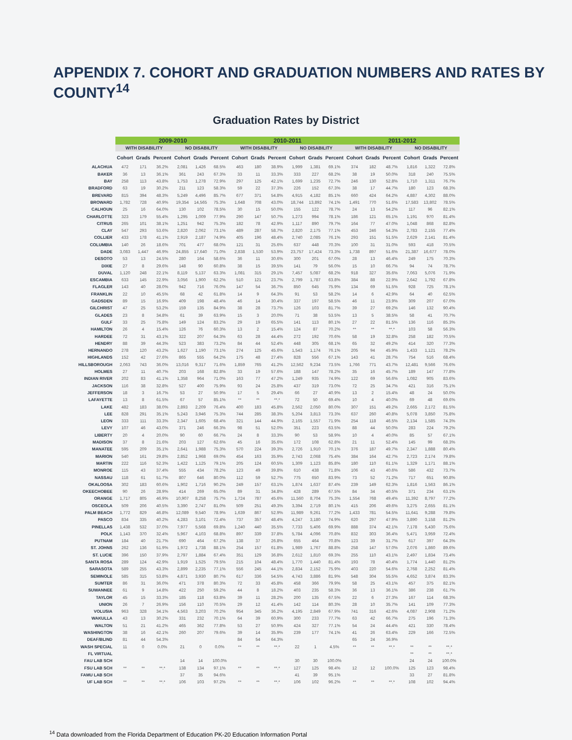APPENDIX 7. COHORT AND GRADUATION NUMBERS AND RATES BY COUNTY<sup>14</sup>
Graduation Rates by District
| | 2009-2010 | | | | | | 2010-2011 | | | | | | 2011-2012 | | | | | |
| --- | --- | --- | --- | --- | --- | --- | --- | --- | --- | --- | --- | --- | --- | --- | --- | --- | --- | --- |
| | WITH DISABILITY | | | NO DISABILITY | | | WITH DISABILITY | | | NO DISABILITY | | | WITH DISABILITY | | | NO DISABILITY | | |
| | Cohort | Grads | Percent | Cohort | Grads | Percent | Cohort | Grads | Percent | Cohort | Grads | Percent | Cohort | Grads | Percent | Cohort | Grads | Percent |
| ALACHUA | 472 | 171 | 36.2% | 2,081 | 1,426 | 68.5% | 463 | 180 | 38.9% | 1,999 | 1,381 | 69.1% | 374 | 182 | 48.7% | 1,816 | 1,322 | 72.8% |
| BAKER | 36 | 13 | 36.1% | 361 | 243 | 67.3% | 33 | 11 | 33.3% | 333 | 227 | 68.2% | 38 | 19 | 50.0% | 318 | 240 | 75.5% |
| BAY | 258 | 113 | 43.8% | 1,753 | 1,278 | 72.9% | 297 | 125 | 42.1% | 1,699 | 1,235 | 72.7% | 246 | 130 | 52.8% | 1,710 | 1,311 | 76.7% |
| BRADFORD | 63 | 19 | 30.2% | 211 | 123 | 58.3% | 59 | 22 | 37.3% | 226 | 152 | 67.3% | 38 | 17 | 44.7% | 180 | 123 | 68.3% |
| BREVARD | 815 | 394 | 48.3% | 5,249 | 4,496 | 85.7% | 677 | 371 | 54.8% | 4,915 | 4,182 | 85.1% | 660 | 424 | 64.2% | 4,887 | 4,302 | 88.0% |
| BROWARD | 1,782 | 728 | 40.9% | 19,354 | 14,565 | 75.3% | 1,648 | 708 | 43.0% | 18,744 | 13,892 | 74.1% | 1,491 | 770 | 51.6% | 17,583 | 13,802 | 78.5% |
| CALHOUN | 25 | 16 | 64.0% | 130 | 102 | 78.5% | 30 | 15 | 50.0% | 155 | 122 | 78.7% | 24 | 13 | 54.2% | 117 | 96 | 82.1% |
| CHARLOTTE | 323 | 179 | 55.4% | 1,295 | 1,009 | 77.9% | 290 | 147 | 50.7% | 1,273 | 994 | 78.1% | 186 | 121 | 65.1% | 1,191 | 970 | 81.4% |
| CITRUS | 265 | 101 | 38.1% | 1,251 | 942 | 75.3% | 182 | 78 | 42.9% | 1,117 | 890 | 79.7% | 164 | 77 | 47.0% | 1,048 | 868 | 82.8% |
| CLAY | 547 | 293 | 53.6% | 2,820 | 2,062 | 73.1% | 489 | 287 | 58.7% | 2,820 | 2,175 | 77.1% | 453 | 246 | 54.3% | 2,783 | 2,155 | 77.4% |
| COLLIER | 433 | 178 | 41.1% | 2,919 | 2,187 | 74.9% | 405 | 196 | 48.4% | 2,740 | 2,085 | 76.1% | 293 | 151 | 51.5% | 2,629 | 2,141 | 81.4% |
| COLUMBIA | 140 | 26 | 18.6% | 701 | 477 | 68.0% | 121 | 31 | 25.6% | 637 | 448 | 70.3% | 100 | 31 | 31.0% | 593 | 418 | 70.5% |
| DADE | 3,083 | 1,447 | 46.9% | 24,855 | 17,640 | 71.0% | 2,838 | 1,530 | 53.9% | 23,757 | 17,424 | 73.3% | 1,738 | 897 | 51.6% | 21,387 | 16,677 | 78.0% |
| DESOTO | 53 | 13 | 24.5% | 280 | 164 | 58.6% | 36 | 11 | 30.6% | 300 | 201 | 67.0% | 28 | 13 | 46.4% | 249 | 175 | 70.3% |
| DIXIE | 27 | 8 | 29.6% | 148 | 90 | 60.8% | 38 | 15 | 39.5% | 141 | 79 | 56.0% | 15 | 10 | 66.7% | 94 | 74 | 78.7% |
| DUVAL | 1,120 | 248 | 22.1% | 8,119 | 5,137 | 63.3% | 1,081 | 315 | 29.1% | 7,457 | 5,087 | 68.2% | 918 | 327 | 35.6% | 7,063 | 5,076 | 71.9% |
| ESCAMBIA | 633 | 145 | 22.9% | 3,056 | 1,900 | 62.2% | 510 | 121 | 23.7% | 2,799 | 1,787 | 63.8% | 384 | 88 | 22.9% | 2,642 | 1,792 | 67.8% |
| FLAGLER | 143 | 40 | 28.0% | 942 | 716 | 76.0% | 147 | 54 | 36.7% | 850 | 645 | 75.9% | 134 | 69 | 51.5% | 928 | 725 | 78.1% |
| FRANKLIN | 22 | 10 | 45.5% | 68 | 42 | 61.8% | 14 | 9 | 64.3% | 91 | 53 | 58.2% | 14 | 6 | 42.9% | 64 | 40 | 62.5% |
| GADSDEN | 89 | 15 | 16.9% | 409 | 198 | 48.4% | 46 | 14 | 30.4% | 337 | 197 | 58.5% | 46 | 11 | 23.9% | 309 | 207 | 67.0% |
| GILCHRIST | 47 | 25 | 53.2% | 159 | 135 | 84.9% | 38 | 28 | 73.7% | 126 | 103 | 81.7% | 39 | 27 | 69.2% | 146 | 132 | 90.4% |
| GLADES | 23 | 8 | 34.8% | 61 | 39 | 63.9% | 15 | 3 | 20.0% | 71 | 38 | 53.5% | 13 | 5 | 38.5% | 58 | 41 | 70.7% |
| GULF | 33 | 25 | 75.8% | 149 | 124 | 83.2% | 29 | 19 | 65.5% | 141 | 113 | 80.1% | 27 | 22 | 81.5% | 136 | 116 | 85.3% |
| HAMILTON | 26 | 4 | 15.4% | 126 | 76 | 60.3% | 13 | 2 | 15.4% | 124 | 87 | 70.2% | ** | ** | **.* | 103 | 58 | 56.3% |
| HARDEE | 72 | 31 | 43.1% | 322 | 207 | 64.3% | 63 | 28 | 44.4% | 272 | 192 | 70.6% | 58 | 19 | 32.8% | 258 | 182 | 70.5% |
| HENDRY | 88 | 39 | 44.3% | 523 | 383 | 73.2% | 84 | 44 | 52.4% | 448 | 305 | 68.1% | 65 | 32 | 49.2% | 414 | 320 | 77.3% |
| HERNANDO | 278 | 120 | 43.2% | 1,627 | 1,190 | 73.1% | 274 | 125 | 45.6% | 1,543 | 1,174 | 76.1% | 205 | 94 | 45.9% | 1,433 | 1,121 | 78.2% |
| HIGHLANDS | 152 | 42 | 27.6% | 865 | 555 | 64.2% | 175 | 48 | 27.4% | 828 | 556 | 67.1% | 143 | 41 | 28.7% | 754 | 516 | 68.4% |
| HILLSBOROUGH | 2,063 | 743 | 36.0% | 13,016 | 9,317 | 71.6% | 1,859 | 765 | 41.2% | 12,562 | 9,234 | 73.5% | 1,766 | 771 | 43.7% | 12,481 | 9,566 | 76.6% |
| HOLMES | 27 | 11 | 40.7% | 203 | 168 | 82.8% | 33 | 19 | 57.6% | 188 | 147 | 78.2% | 35 | 16 | 45.7% | 189 | 147 | 77.8% |
| INDIAN RIVER | 202 | 83 | 41.1% | 1,358 | 964 | 71.0% | 163 | 77 | 47.2% | 1,249 | 935 | 74.9% | 122 | 69 | 56.6% | 1,082 | 905 | 83.6% |
| JACKSON | 116 | 38 | 32.8% | 527 | 400 | 75.9% | 93 | 24 | 25.8% | 437 | 319 | 73.0% | 72 | 25 | 34.7% | 421 | 316 | 75.1% |
| JEFFERSON | 18 | 3 | 16.7% | 53 | 27 | 50.9% | 17 | 5 | 29.4% | 66 | 27 | 40.9% | 13 | 2 | 15.4% | 48 | 24 | 50.0% |
| LAFAYETTE | 13 | 8 | 61.5% | 67 | 57 | 85.1% | ** | ** | **.* | 72 | 50 | 69.4% | 10 | 4 | 40.0% | 69 | 48 | 69.6% |
| LAKE | 482 | 183 | 38.0% | 2,893 | 2,209 | 76.4% | 400 | 183 | 45.8% | 2,562 | 2,050 | 80.0% | 307 | 151 | 49.2% | 2,665 | 2,172 | 81.5% |
| LEE | 828 | 291 | 35.1% | 5,243 | 3,946 | 75.3% | 744 | 285 | 38.3% | 5,204 | 3,813 | 73.3% | 637 | 260 | 40.8% | 5,078 | 3,850 | 75.8% |
| LEON | 333 | 111 | 33.3% | 2,347 | 1,605 | 68.4% | 321 | 144 | 44.9% | 2,165 | 1,557 | 71.9% | 254 | 118 | 46.5% | 2,134 | 1,585 | 74.3% |
| LEVY | 107 | 46 | 43.0% | 371 | 246 | 66.3% | 98 | 51 | 52.0% | 351 | 223 | 63.5% | 88 | 44 | 50.0% | 283 | 224 | 79.2% |
| LIBERTY | 20 | 4 | 20.0% | 90 | 60 | 66.7% | 24 | 8 | 33.3% | 90 | 53 | 58.9% | 10 | 4 | 40.0% | 85 | 57 | 67.1% |
| MADISON | 37 | 8 | 21.6% | 203 | 127 | 62.6% | 45 | 16 | 35.6% | 172 | 108 | 62.8% | 21 | 11 | 52.4% | 145 | 99 | 68.3% |
| MANATEE | 595 | 209 | 35.1% | 2,641 | 1,988 | 75.3% | 570 | 224 | 39.3% | 2,726 | 1,910 | 70.1% | 376 | 187 | 49.7% | 2,347 | 1,888 | 80.4% |
| MARION | 540 | 161 | 29.8% | 2,852 | 1,968 | 69.0% | 454 | 163 | 35.9% | 2,743 | 2,068 | 75.4% | 384 | 164 | 42.7% | 2,723 | 2,174 | 79.8% |
| MARTIN | 222 | 116 | 52.3% | 1,422 | 1,125 | 79.1% | 205 | 124 | 60.5% | 1,309 | 1,123 | 85.8% | 180 | 110 | 61.1% | 1,329 | 1,171 | 88.1% |
| MONROE | 115 | 43 | 37.4% | 555 | 434 | 78.2% | 123 | 49 | 39.8% | 610 | 438 | 71.8% | 106 | 43 | 40.6% | 586 | 432 | 73.7% |
| NASSAU | 118 | 61 | 51.7% | 807 | 646 | 80.0% | 112 | 59 | 52.7% | 775 | 650 | 83.9% | 73 | 52 | 71.2% | 717 | 651 | 90.8% |
| OKALOOSA | 302 | 183 | 60.6% | 1,902 | 1,716 | 90.2% | 249 | 157 | 63.1% | 1,874 | 1,637 | 87.4% | 239 | 149 | 62.3% | 1,816 | 1,563 | 86.1% |
| OKEECHOBEE | 90 | 26 | 28.9% | 414 | 269 | 65.0% | 89 | 31 | 34.8% | 428 | 289 | 67.5% | 84 | 34 | 40.5% | 371 | 234 | 63.1% |
| ORANGE | 1,717 | 805 | 46.9% | 10,907 | 8,258 | 75.7% | 1,724 | 787 | 45.6% | 11,560 | 8,704 | 75.3% | 1,554 | 768 | 49.4% | 11,392 | 8,797 | 77.2% |
| OSCEOLA | 509 | 206 | 40.5% | 3,390 | 2,747 | 81.0% | 509 | 251 | 49.3% | 3,394 | 2,719 | 80.1% | 415 | 206 | 49.6% | 3,275 | 2,655 | 81.1% |
| PALM BEACH | 1,772 | 829 | 46.8% | 12,089 | 9,540 | 78.9% | 1,639 | 867 | 52.9% | 11,989 | 9,261 | 77.2% | 1,433 | 781 | 54.5% | 11,641 | 9,288 | 79.8% |
| PASCO | 834 | 335 | 40.2% | 4,283 | 3,101 | 72.4% | 737 | 357 | 48.4% | 4,247 | 3,180 | 74.9% | 620 | 297 | 47.9% | 3,890 | 3,158 | 81.2% |
| PINELLAS | 1,438 | 532 | 37.0% | 7,977 | 5,568 | 69.8% | 1,240 | 440 | 35.5% | 7,733 | 5,406 | 69.9% | 888 | 374 | 42.1% | 7,178 | 5,430 | 75.6% |
| POLK | 1,143 | 370 | 32.4% | 5,967 | 4,103 | 68.8% | 897 | 339 | 37.8% | 5,784 | 4,096 | 70.8% | 832 | 303 | 36.4% | 5,471 | 3,959 | 72.4% |
| PUTNAM | 184 | 40 | 21.7% | 690 | 464 | 67.2% | 138 | 37 | 26.8% | 655 | 464 | 70.8% | 123 | 39 | 31.7% | 617 | 397 | 64.3% |
| ST. JOHNS | 262 | 136 | 51.9% | 1,972 | 1,738 | 88.1% | 254 | 157 | 61.8% | 1,989 | 1,767 | 88.8% | 258 | 147 | 57.0% | 2,076 | 1,860 | 89.6% |
| ST. LUCIE | 396 | 150 | 37.9% | 2,797 | 1,884 | 67.4% | 351 | 129 | 36.8% | 2,612 | 1,810 | 69.3% | 255 | 110 | 43.1% | 2,497 | 1,834 | 73.4% |
| SANTA ROSA | 289 | 124 | 42.9% | 1,919 | 1,525 | 79.5% | 215 | 104 | 48.4% | 1,770 | 1,440 | 81.4% | 193 | 78 | 40.4% | 1,774 | 1,440 | 81.2% |
| SARASOTA | 589 | 255 | 43.3% | 2,899 | 2,235 | 77.1% | 556 | 245 | 44.1% | 2,834 | 2,152 | 75.9% | 403 | 220 | 54.6% | 2,768 | 2,252 | 81.4% |
| SEMINOLE | 585 | 315 | 53.8% | 4,871 | 3,930 | 80.7% | 617 | 336 | 54.5% | 4,743 | 3,886 | 81.9% | 548 | 304 | 55.5% | 4,652 | 3,874 | 83.3% |
| SUMTER | 86 | 31 | 36.0% | 471 | 378 | 80.3% | 72 | 33 | 45.8% | 458 | 366 | 79.9% | 58 | 25 | 43.1% | 457 | 375 | 82.1% |
| SUWANNEE | 61 | 9 | 14.8% | 422 | 250 | 59.2% | 44 | 8 | 18.2% | 403 | 235 | 58.3% | 36 | 13 | 36.1% | 386 | 238 | 61.7% |
| TAYLOR | 45 | 15 | 33.3% | 185 | 118 | 63.8% | 39 | 11 | 28.2% | 200 | 135 | 67.5% | 22 | 6 | 27.3% | 167 | 114 | 68.3% |
| UNION | 26 | 7 | 26.9% | 156 | 110 | 70.5% | 29 | 12 | 41.4% | 142 | 114 | 80.3% | 28 | 10 | 35.7% | 141 | 109 | 77.3% |
| VOLUSIA | 963 | 328 | 34.1% | 4,563 | 3,203 | 70.2% | 954 | 345 | 36.2% | 4,195 | 2,849 | 67.9% | 741 | 316 | 42.6% | 4,087 | 2,908 | 71.2% |
| WAKULLA | 43 | 13 | 30.2% | 331 | 232 | 70.1% | 64 | 39 | 60.9% | 300 | 233 | 77.7% | 63 | 42 | 66.7% | 275 | 196 | 71.3% |
| WALTON | 51 | 21 | 41.2% | 465 | 362 | 77.8% | 53 | 27 | 50.9% | 424 | 327 | 77.1% | 54 | 24 | 44.4% | 421 | 330 | 78.4% |
| WASHINGTON | 38 | 16 | 42.1% | 260 | 207 | 79.6% | 39 | 14 | 35.9% | 239 | 177 | 74.1% | 41 | 26 | 63.4% | 229 | 166 | 72.5% |
| DEAF/BLIND | 81 | 44 | 54.3% | | | | 84 | 54 | 64.3% | | | | 65 | 24 | 36.9% | | | |
| WASH SPECIAL | 11 | 0 | 0.0% | 21 | 0 | 0.0% | ** | ** | **.* | 22 | 1 | 4.5% | ** | ** | **.* | ** | ** | **.* |
| FL VIRTUAL | | | | | | | | | | | | | | | | ** | ** | **.* |
| FAU LAB SCH | | | | 14 | 14 | 100.0% | | | | 30 | 30 | 100.0% | | | | 24 | 24 | 100.0% |
| FSU LAB SCH | ** | ** | **.* | 138 | 134 | 97.1% | ** | ** | **.* | 127 | 125 | 98.4% | 12 | 12 | 100.0% | 125 | 123 | 98.4% |
| FAMU LAB SCH | | | | 37 | 35 | 94.6% | | | | 41 | 39 | 95.1% | | | | 33 | 27 | 81.8% |
| UF LAB SCH | ** | ** | **.* | 106 | 103 | 97.2% | ** | ** | **.* | 106 | 102 | 96.2% | ** | ** | **.* | 108 | 102 | 94.4% |
<sup>14</sup> Data downloaded from the Florida Department of Education PK-20 Education Information Portal